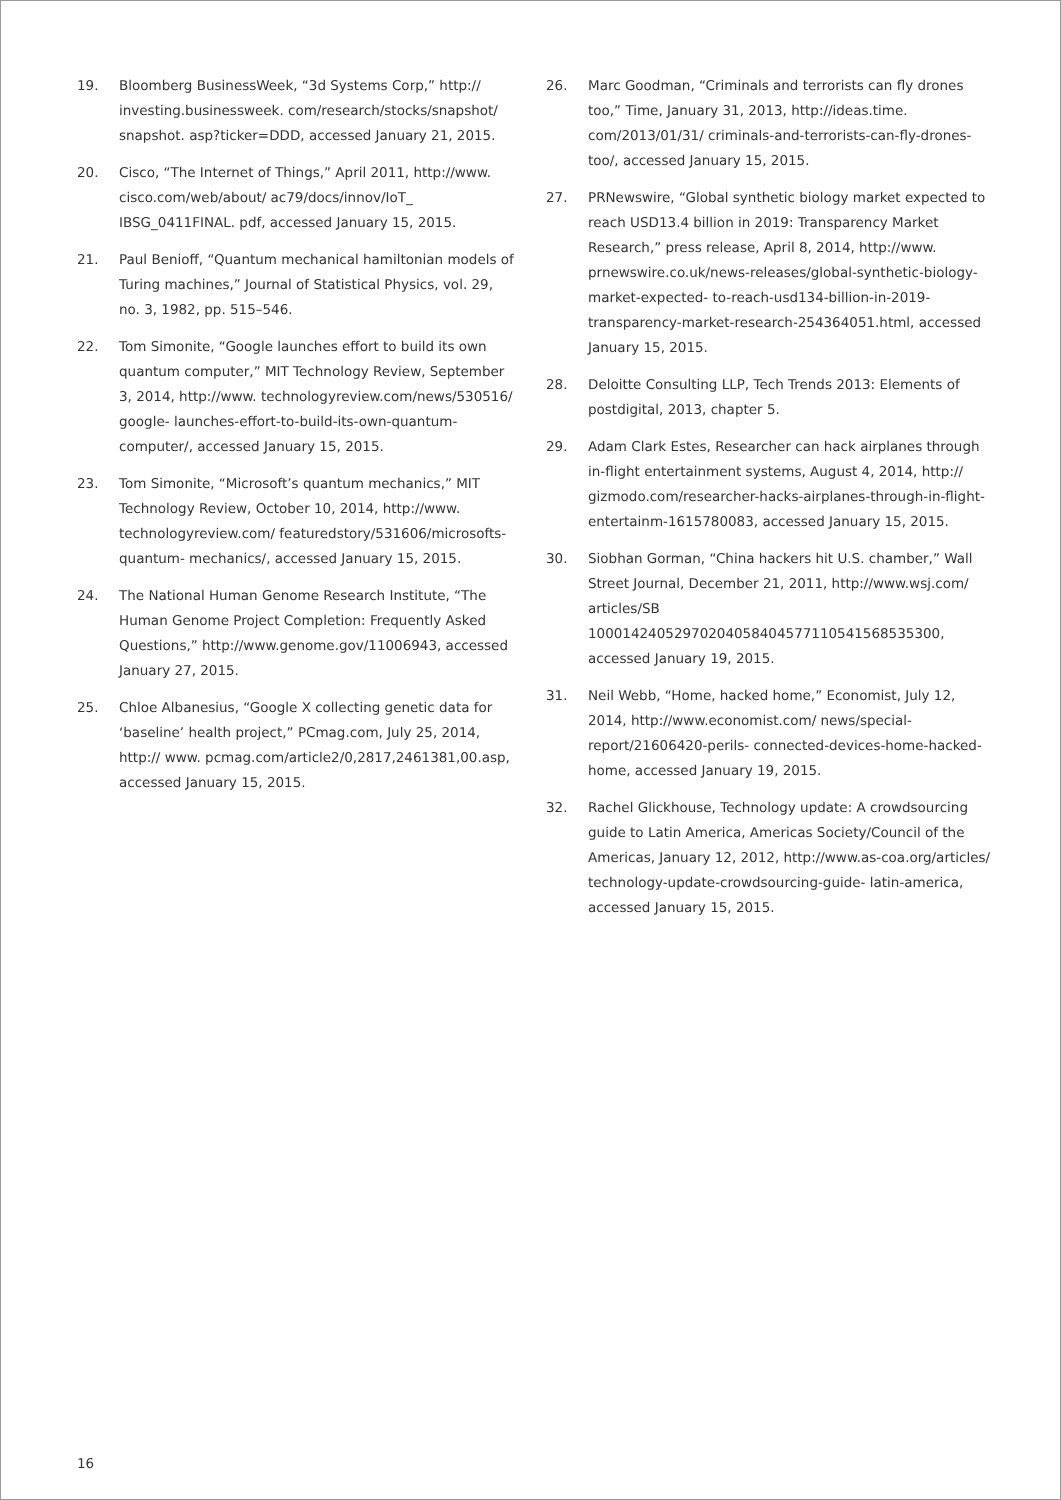19. Bloomberg BusinessWeek, “3d Systems Corp,” http:// investing.businessweek. com/research/stocks/snapshot/ snapshot. asp?ticker=DDD, accessed January 21, 2015.
20. Cisco, “The Internet of Things,” April 2011, http://www. cisco.com/web/about/ ac79/docs/innov/IoT_ IBSG_0411FINAL. pdf, accessed January 15, 2015.
21. Paul Benioff, “Quantum mechanical hamiltonian models of Turing machines,” Journal of Statistical Physics, vol. 29, no. 3, 1982, pp. 515–546.
22. Tom Simonite, “Google launches effort to build its own quantum computer,” MIT Technology Review, September 3, 2014, http://www. technologyreview.com/news/530516/ google- launches-effort-to-build-its-own-quantum-computer/, accessed January 15, 2015.
23. Tom Simonite, “Microsoft’s quantum mechanics,” MIT Technology Review, October 10, 2014, http://www. technologyreview.com/ featuredstory/531606/microsofts-quantum- mechanics/, accessed January 15, 2015.
24. The National Human Genome Research Institute, “The Human Genome Project Completion: Frequently Asked Questions,” http://www.genome.gov/11006943, accessed January 27, 2015.
25. Chloe Albanesius, “Google X collecting genetic data for ‘baseline’ health project,” PCmag.com, July 25, 2014, http:// www. pcmag.com/article2/0,2817,2461381,00.asp, accessed January 15, 2015.
26. Marc Goodman, “Criminals and terrorists can fly drones too,” Time, January 31, 2013, http://ideas.time. com/2013/01/31/ criminals-and-terrorists-can-fly-drones-too/, accessed January 15, 2015.
27. PRNewswire, “Global synthetic biology market expected to reach USD13.4 billion in 2019: Transparency Market Research,” press release, April 8, 2014, http://www. prnewswire.co.uk/news-releases/global-synthetic-biology-market-expected- to-reach-usd134-billion-in-2019-transparency-market-research-254364051.html, accessed January 15, 2015.
28. Deloitte Consulting LLP, Tech Trends 2013: Elements of postdigital, 2013, chapter 5.
29. Adam Clark Estes, Researcher can hack airplanes through in-flight entertainment systems, August 4, 2014, http:// gizmodo.com/researcher-hacks-airplanes-through-in-flight-entertainm-1615780083, accessed January 15, 2015.
30. Siobhan Gorman, “China hackers hit U.S. chamber,” Wall Street Journal, December 21, 2011, http://www.wsj.com/ articles/SB 10001424052970204058404577110541568535300, accessed January 19, 2015.
31. Neil Webb, “Home, hacked home,” Economist, July 12, 2014, http://www.economist.com/ news/special-report/21606420-perils- connected-devices-home-hacked-home, accessed January 19, 2015.
32. Rachel Glickhouse, Technology update: A crowdsourcing guide to Latin America, Americas Society/Council of the Americas, January 12, 2012, http://www.as-coa.org/articles/ technology-update-crowdsourcing-guide- latin-america, accessed January 15, 2015.
16